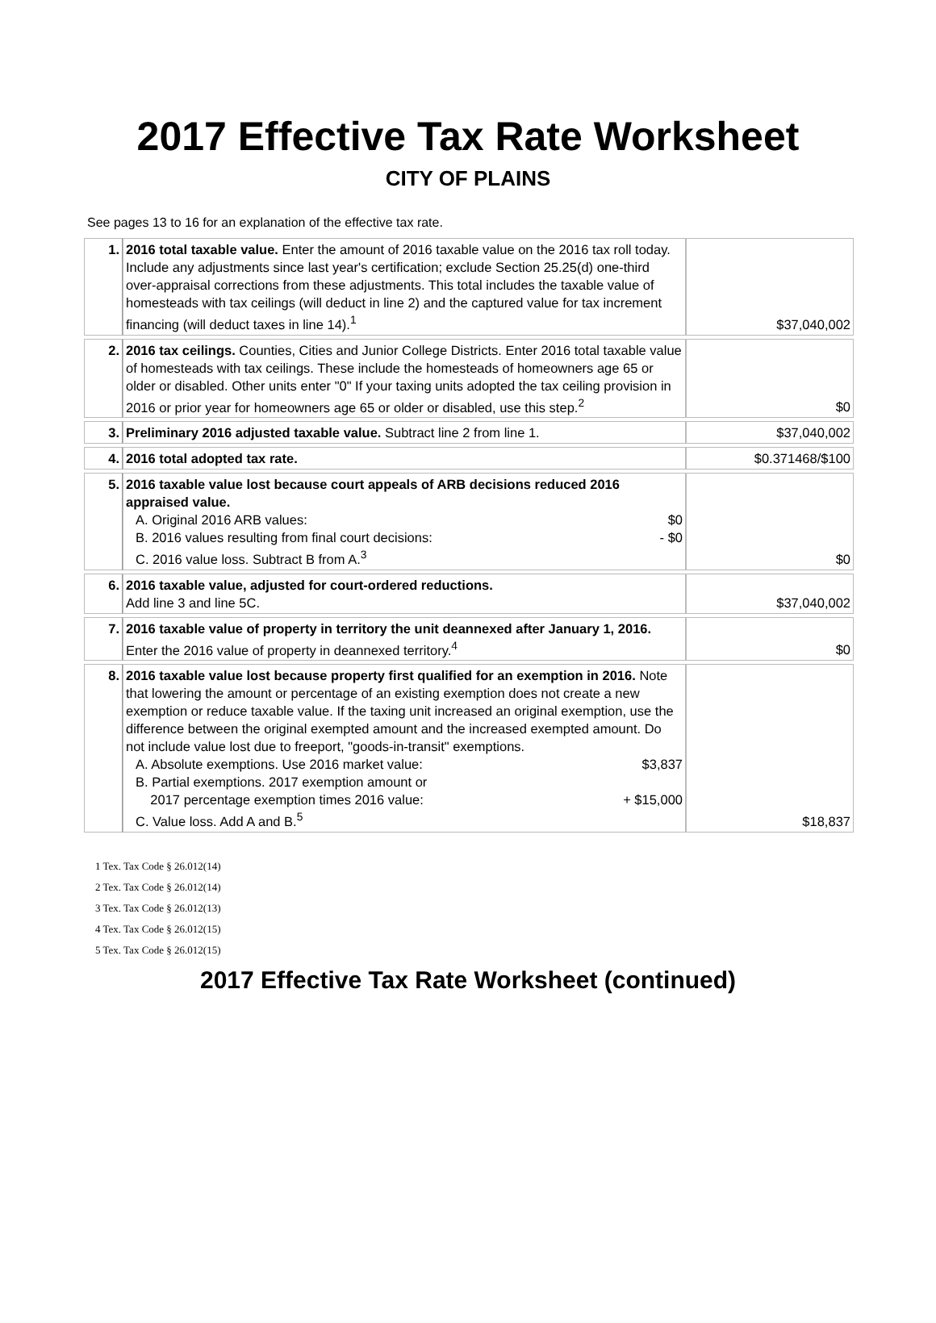2017 Effective Tax Rate Worksheet
CITY OF PLAINS
See pages 13 to 16 for an explanation of the effective tax rate.
| 1. | 2016 total taxable value. Enter the amount of 2016 taxable value on the 2016 tax roll today. Include any adjustments since last year's certification; exclude Section 25.25(d) one-third over-appraisal corrections from these adjustments. This total includes the taxable value of homesteads with tax ceilings (will deduct in line 2) and the captured value for tax increment financing (will deduct taxes in line 14).<sup>1</sup> | $37,040,002 |
| 2. | 2016 tax ceilings. Counties, Cities and Junior College Districts. Enter 2016 total taxable value of homesteads with tax ceilings. These include the homesteads of homeowners age 65 or older or disabled. Other units enter "0" If your taxing units adopted the tax ceiling provision in 2016 or prior year for homeowners age 65 or older or disabled, use this step.<sup>2</sup> | $0 |
| 3. | Preliminary 2016 adjusted taxable value. Subtract line 2 from line 1. | $37,040,002 |
| 4. | 2016 total adopted tax rate. | $0.371468/$100 |
| 5. | 2016 taxable value lost because court appeals of ARB decisions reduced 2016 appraised value. A. Original 2016 ARB values: $0 B. 2016 values resulting from final court decisions: - $0 C. 2016 value loss. Subtract B from A.<sup>3</sup> | $0 |
| 6. | 2016 taxable value, adjusted for court-ordered reductions. Add line 3 and line 5C. | $37,040,002 |
| 7. | 2016 taxable value of property in territory the unit deannexed after January 1, 2016. Enter the 2016 value of property in deannexed territory.<sup>4</sup> | $0 |
| 8. | 2016 taxable value lost because property first qualified for an exemption in 2016. Note that lowering the amount or percentage of an existing exemption does not create a new exemption or reduce taxable value. If the taxing unit increased an original exemption, use the difference between the original exempted amount and the increased exempted amount. Do not include value lost due to freeport, "goods-in-transit" exemptions. A. Absolute exemptions. Use 2016 market value: $3,837 B. Partial exemptions. 2017 exemption amount or 2017 percentage exemption times 2016 value: + $15,000 C. Value loss. Add A and B.<sup>5</sup> | $18,837 |
1 Tex. Tax Code § 26.012(14)
2 Tex. Tax Code § 26.012(14)
3 Tex. Tax Code § 26.012(13)
4 Tex. Tax Code § 26.012(15)
5 Tex. Tax Code § 26.012(15)
2017 Effective Tax Rate Worksheet (continued)